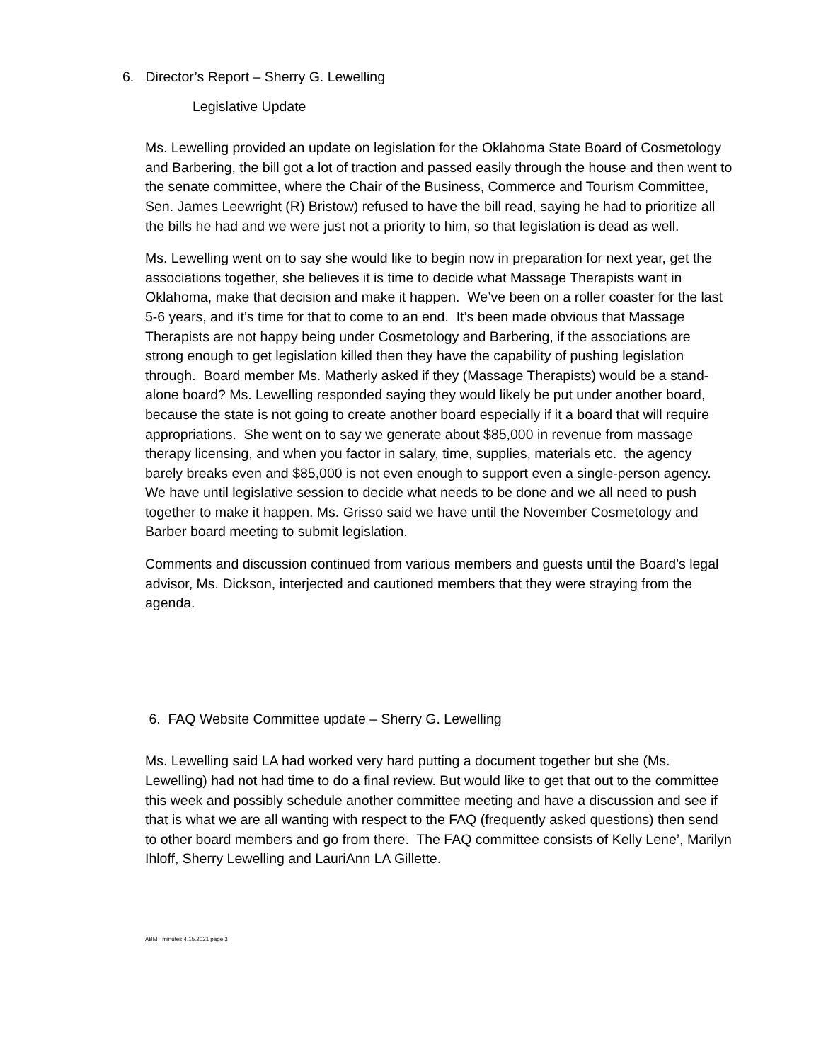6. Director’s Report – Sherry G. Lewelling
Legislative Update
Ms. Lewelling provided an update on legislation for the Oklahoma State Board of Cosmetology and Barbering, the bill got a lot of traction and passed easily through the house and then went to the senate committee, where the Chair of the Business, Commerce and Tourism Committee, Sen. James Leewright (R) Bristow) refused to have the bill read, saying he had to prioritize all the bills he had and we were just not a priority to him, so that legislation is dead as well.
Ms. Lewelling went on to say she would like to begin now in preparation for next year, get the associations together, she believes it is time to decide what Massage Therapists want in Oklahoma, make that decision and make it happen. We’ve been on a roller coaster for the last 5-6 years, and it’s time for that to come to an end. It’s been made obvious that Massage Therapists are not happy being under Cosmetology and Barbering, if the associations are strong enough to get legislation killed then they have the capability of pushing legislation through. Board member Ms. Matherly asked if they (Massage Therapists) would be a stand-alone board? Ms. Lewelling responded saying they would likely be put under another board, because the state is not going to create another board especially if it a board that will require appropriations. She went on to say we generate about $85,000 in revenue from massage therapy licensing, and when you factor in salary, time, supplies, materials etc. the agency barely breaks even and $85,000 is not even enough to support even a single-person agency. We have until legislative session to decide what needs to be done and we all need to push together to make it happen. Ms. Grisso said we have until the November Cosmetology and Barber board meeting to submit legislation.
Comments and discussion continued from various members and guests until the Board’s legal advisor, Ms. Dickson, interjected and cautioned members that they were straying from the agenda.
6. FAQ Website Committee update – Sherry G. Lewelling
Ms. Lewelling said LA had worked very hard putting a document together but she (Ms. Lewelling) had not had time to do a final review. But would like to get that out to the committee this week and possibly schedule another committee meeting and have a discussion and see if that is what we are all wanting with respect to the FAQ (frequently asked questions) then send to other board members and go from there. The FAQ committee consists of Kelly Lene’, Marilyn Ihloff, Sherry Lewelling and LauriAnn LA Gillette.
ABMT minutes 4.15.2021 page 3